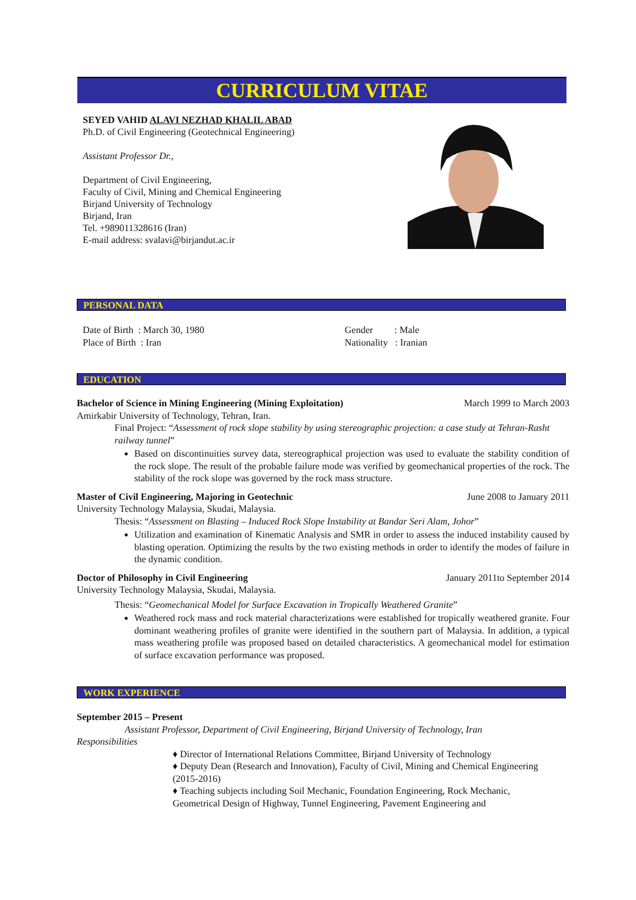CURRICULUM VITAE
SEYED VAHID ALAVI NEZHAD KHALIL ABAD
Ph.D. of Civil Engineering (Geotechnical Engineering)
Assistant Professor Dr.,
Department of Civil Engineering,
Faculty of Civil, Mining and Chemical Engineering
Birjand University of Technology
Birjand, Iran
Tel. +989011328616 (Iran)
E-mail address: svalavi@birjandut.ac.ir
PERSONAL DATA
Date of Birth : March 30, 1980
Place of Birth : Iran
Gender : Male
Nationality : Iranian
EDUCATION
Bachelor of Science in Mining Engineering (Mining Exploitation) March 1999 to March 2003
Amirkabir University of Technology, Tehran, Iran.
Final Project: “Assessment of rock slope stability by using stereographic projection: a case study at Tehran-Rasht railway tunnel”
Based on discontinuities survey data, stereographical projection was used to evaluate the stability condition of the rock slope. The result of the probable failure mode was verified by geomechanical properties of the rock. The stability of the rock slope was governed by the rock mass structure.
Master of Civil Engineering, Majoring in Geotechnic June 2008 to January 2011
University Technology Malaysia, Skudai, Malaysia.
Thesis: “Assessment on Blasting – Induced Rock Slope Instability at Bandar Seri Alam, Johor”
Utilization and examination of Kinematic Analysis and SMR in order to assess the induced instability caused by blasting operation. Optimizing the results by the two existing methods in order to identify the modes of failure in the dynamic condition.
Doctor of Philosophy in Civil Engineering January 2011to September 2014
University Technology Malaysia, Skudai, Malaysia.
Thesis: “Geomechanical Model for Surface Excavation in Tropically Weathered Granite”
Weathered rock mass and rock material characterizations were established for tropically weathered granite. Four dominant weathering profiles of granite were identified in the southern part of Malaysia. In addition, a typical mass weathering profile was proposed based on detailed characteristics. A geomechanical model for estimation of surface excavation performance was proposed.
WORK EXPERIENCE
September 2015 – Present
Assistant Professor, Department of Civil Engineering, Birjand University of Technology, Iran
Responsibilities
♦ Director of International Relations Committee, Birjand University of Technology
♦ Deputy Dean (Research and Innovation), Faculty of Civil, Mining and Chemical Engineering (2015-2016)
♦ Teaching subjects including Soil Mechanic, Foundation Engineering, Rock Mechanic, Geometrical Design of Highway, Tunnel Engineering, Pavement Engineering and